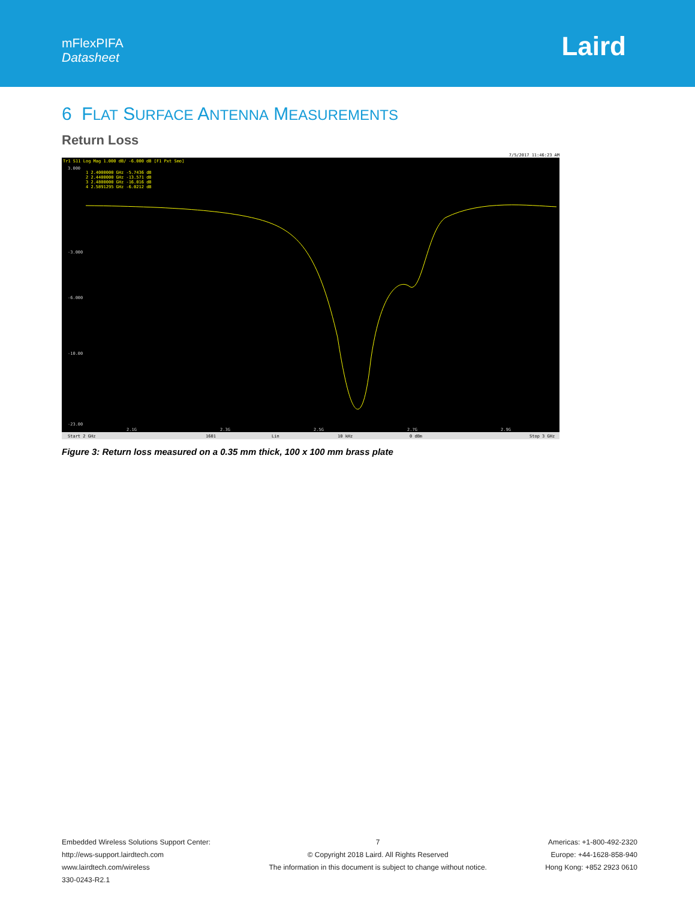mFlexPIFA
Datasheet
Laird
6 FLAT SURFACE ANTENNA MEASUREMENTS
Return Loss
7/5/2017 11:46:23 AM
Tr1 S11 Log Mag 1.000 dB/ -6.000 dB [F1 Pxt Smo]
1 2.4000000 GHz -5.7436 dB
2 2.4400000 GHz -13.571 dB
3 2.4800000 GHz -16.016 dB
4 2.5891295 GHz -6.0212 dB
3.000
-3.000
-6.000
-10.00
-23.00
2.1G
2.3G
2.5G
2.7G
2.9G
Start 2 GHz
1601
Lin
10 kHz
0 dBm
Stop 3 GHz
Figure 3: Return loss measured on a 0.35 mm thick, 100 x 100 mm brass plate
Embedded Wireless Solutions Support Center:
http://ews-support.lairdtech.com
www.lairdtech.com/wireless
330-0243-R2.1
7
© Copyright 2018 Laird. All Rights Reserved
The information in this document is subject to change without notice.
Americas: +1-800-492-2320
Europe: +44-1628-858-940
Hong Kong: +852 2923 0610